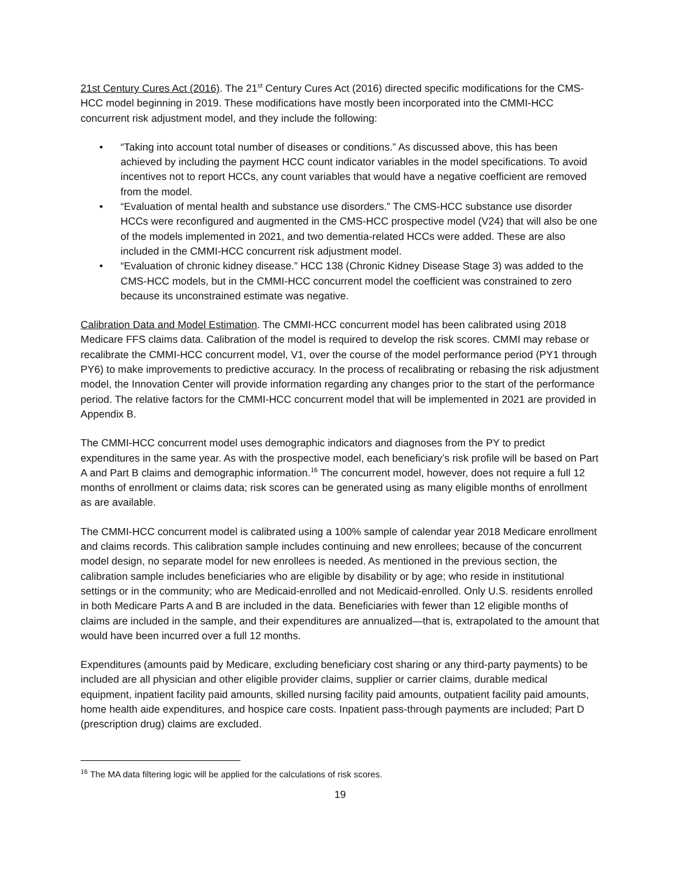21st Century Cures Act (2016). The 21<sup>st</sup> Century Cures Act (2016) directed specific modifications for the CMS-HCC model beginning in 2019. These modifications have mostly been incorporated into the CMMI-HCC concurrent risk adjustment model, and they include the following:
• “Taking into account total number of diseases or conditions.” As discussed above, this has been achieved by including the payment HCC count indicator variables in the model specifications. To avoid incentives not to report HCCs, any count variables that would have a negative coefficient are removed from the model.
• “Evaluation of mental health and substance use disorders.” The CMS-HCC substance use disorder HCCs were reconfigured and augmented in the CMS-HCC prospective model (V24) that will also be one of the models implemented in 2021, and two dementia-related HCCs were added. These are also included in the CMMI-HCC concurrent risk adjustment model.
• “Evaluation of chronic kidney disease.” HCC 138 (Chronic Kidney Disease Stage 3) was added to the CMS-HCC models, but in the CMMI-HCC concurrent model the coefficient was constrained to zero because its unconstrained estimate was negative.
Calibration Data and Model Estimation. The CMMI-HCC concurrent model has been calibrated using 2018 Medicare FFS claims data. Calibration of the model is required to develop the risk scores. CMMI may rebase or recalibrate the CMMI-HCC concurrent model, V1, over the course of the model performance period (PY1 through PY6) to make improvements to predictive accuracy. In the process of recalibrating or rebasing the risk adjustment model, the Innovation Center will provide information regarding any changes prior to the start of the performance period. The relative factors for the CMMI-HCC concurrent model that will be implemented in 2021 are provided in Appendix B.
The CMMI-HCC concurrent model uses demographic indicators and diagnoses from the PY to predict expenditures in the same year. As with the prospective model, each beneficiary’s risk profile will be based on Part A and Part B claims and demographic information.<sup>16</sup> The concurrent model, however, does not require a full 12 months of enrollment or claims data; risk scores can be generated using as many eligible months of enrollment as are available.
The CMMI-HCC concurrent model is calibrated using a 100% sample of calendar year 2018 Medicare enrollment and claims records. This calibration sample includes continuing and new enrollees; because of the concurrent model design, no separate model for new enrollees is needed. As mentioned in the previous section, the calibration sample includes beneficiaries who are eligible by disability or by age; who reside in institutional settings or in the community; who are Medicaid-enrolled and not Medicaid-enrolled. Only U.S. residents enrolled in both Medicare Parts A and B are included in the data. Beneficiaries with fewer than 12 eligible months of claims are included in the sample, and their expenditures are annualized—that is, extrapolated to the amount that would have been incurred over a full 12 months.
Expenditures (amounts paid by Medicare, excluding beneficiary cost sharing or any third-party payments) to be included are all physician and other eligible provider claims, supplier or carrier claims, durable medical equipment, inpatient facility paid amounts, skilled nursing facility paid amounts, outpatient facility paid amounts, home health aide expenditures, and hospice care costs. Inpatient pass-through payments are included; Part D (prescription drug) claims are excluded.
<sup>16</sup> The MA data filtering logic will be applied for the calculations of risk scores.
19